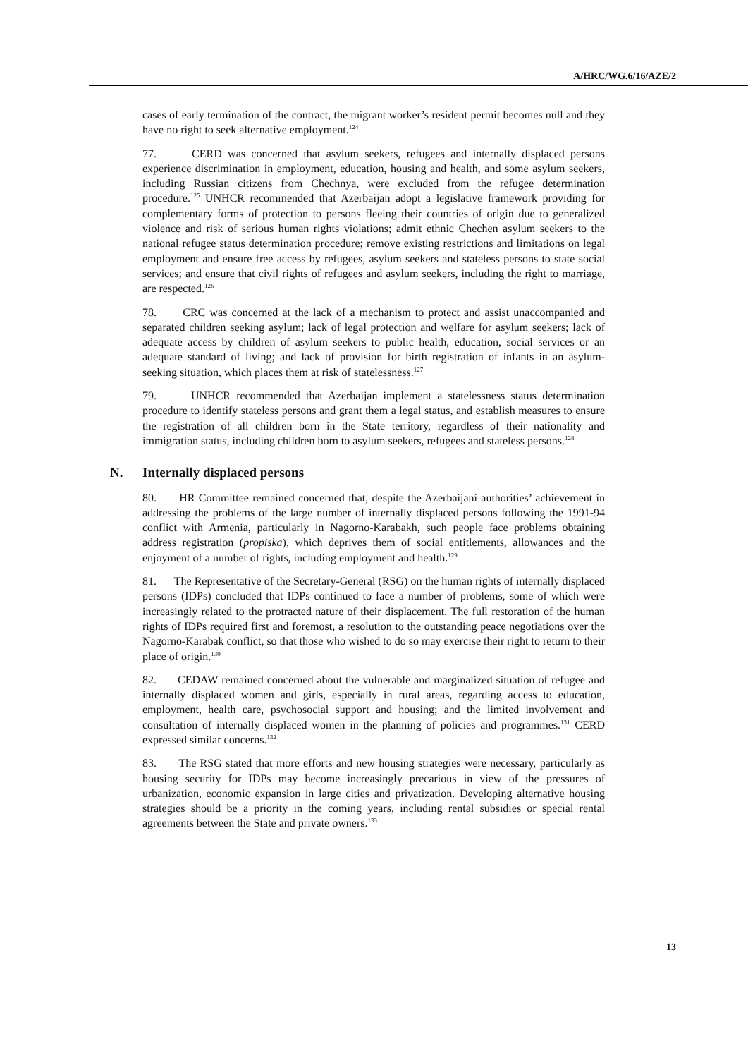A/HRC/WG.6/16/AZE/2
cases of early termination of the contract, the migrant worker’s resident permit becomes null and they have no right to seek alternative employment.<sup>124</sup>
77. CERD was concerned that asylum seekers, refugees and internally displaced persons experience discrimination in employment, education, housing and health, and some asylum seekers, including Russian citizens from Chechnya, were excluded from the refugee determination procedure.<sup>125</sup> UNHCR recommended that Azerbaijan adopt a legislative framework providing for complementary forms of protection to persons fleeing their countries of origin due to generalized violence and risk of serious human rights violations; admit ethnic Chechen asylum seekers to the national refugee status determination procedure; remove existing restrictions and limitations on legal employment and ensure free access by refugees, asylum seekers and stateless persons to state social services; and ensure that civil rights of refugees and asylum seekers, including the right to marriage, are respected.<sup>126</sup>
78. CRC was concerned at the lack of a mechanism to protect and assist unaccompanied and separated children seeking asylum; lack of legal protection and welfare for asylum seekers; lack of adequate access by children of asylum seekers to public health, education, social services or an adequate standard of living; and lack of provision for birth registration of infants in an asylum-seeking situation, which places them at risk of statelessness.<sup>127</sup>
79. UNHCR recommended that Azerbaijan implement a statelessness status determination procedure to identify stateless persons and grant them a legal status, and establish measures to ensure the registration of all children born in the State territory, regardless of their nationality and immigration status, including children born to asylum seekers, refugees and stateless persons.<sup>128</sup>
N. Internally displaced persons
80. HR Committee remained concerned that, despite the Azerbaijani authorities’ achievement in addressing the problems of the large number of internally displaced persons following the 1991-94 conflict with Armenia, particularly in Nagorno-Karabakh, such people face problems obtaining address registration (propiska), which deprives them of social entitlements, allowances and the enjoyment of a number of rights, including employment and health.<sup>129</sup>
81. The Representative of the Secretary-General (RSG) on the human rights of internally displaced persons (IDPs) concluded that IDPs continued to face a number of problems, some of which were increasingly related to the protracted nature of their displacement. The full restoration of the human rights of IDPs required first and foremost, a resolution to the outstanding peace negotiations over the Nagorno-Karabak conflict, so that those who wished to do so may exercise their right to return to their place of origin.<sup>130</sup>
82. CEDAW remained concerned about the vulnerable and marginalized situation of refugee and internally displaced women and girls, especially in rural areas, regarding access to education, employment, health care, psychosocial support and housing; and the limited involvement and consultation of internally displaced women in the planning of policies and programmes.<sup>131</sup> CERD expressed similar concerns.<sup>132</sup>
83. The RSG stated that more efforts and new housing strategies were necessary, particularly as housing security for IDPs may become increasingly precarious in view of the pressures of urbanization, economic expansion in large cities and privatization. Developing alternative housing strategies should be a priority in the coming years, including rental subsidies or special rental agreements between the State and private owners.<sup>133</sup>
13